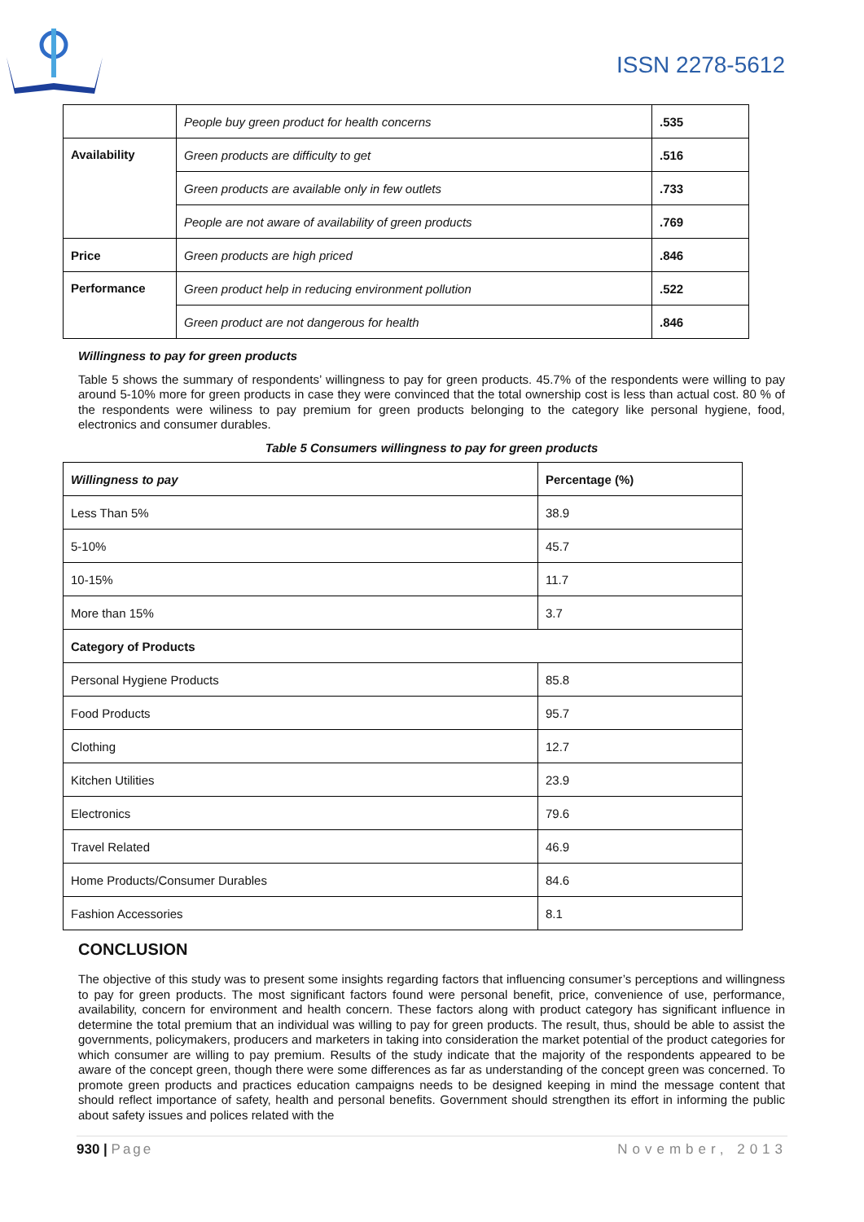ISSN 2278-5612
| | People buy green product for health concerns | .535 |
| Availability | Green products are difficulty to get | .516 |
| | Green products are available only in few outlets | .733 |
| | People are not aware of availability of green products | .769 |
| Price | Green products are high priced | .846 |
| Performance | Green product help in reducing environment pollution | .522 |
| | Green product are not dangerous for health | .846 |
Willingness to pay for green products
Table 5 shows the summary of respondents’ willingness to pay for green products. 45.7% of the respondents were willing to pay around 5-10% more for green products in case they were convinced that the total ownership cost is less than actual cost. 80 % of the respondents were wiliness to pay premium for green products belonging to the category like personal hygiene, food, electronics and consumer durables.
Table 5 Consumers willingness to pay for green products
| Willingness to pay | Percentage (%) |
| --- | --- |
| Less Than 5% | 38.9 |
| 5-10% | 45.7 |
| 10-15% | 11.7 |
| More than 15% | 3.7 |
| Category of Products | |
| Personal Hygiene Products | 85.8 |
| Food Products | 95.7 |
| Clothing | 12.7 |
| Kitchen Utilities | 23.9 |
| Electronics | 79.6 |
| Travel Related | 46.9 |
| Home Products/Consumer Durables | 84.6 |
| Fashion Accessories | 8.1 |
CONCLUSION
The objective of this study was to present some insights regarding factors that influencing consumer’s perceptions and willingness to pay for green products. The most significant factors found were personal benefit, price, convenience of use, performance, availability, concern for environment and health concern. These factors along with product category has significant influence in determine the total premium that an individual was willing to pay for green products. The result, thus, should be able to assist the governments, policymakers, producers and marketers in taking into consideration the market potential of the product categories for which consumer are willing to pay premium. Results of the study indicate that the majority of the respondents appeared to be aware of the concept green, though there were some differences as far as understanding of the concept green was concerned. To promote green products and practices education campaigns needs to be designed keeping in mind the message content that should reflect importance of safety, health and personal benefits. Government should strengthen its effort in informing the public about safety issues and polices related with the
930 | Page November, 2013